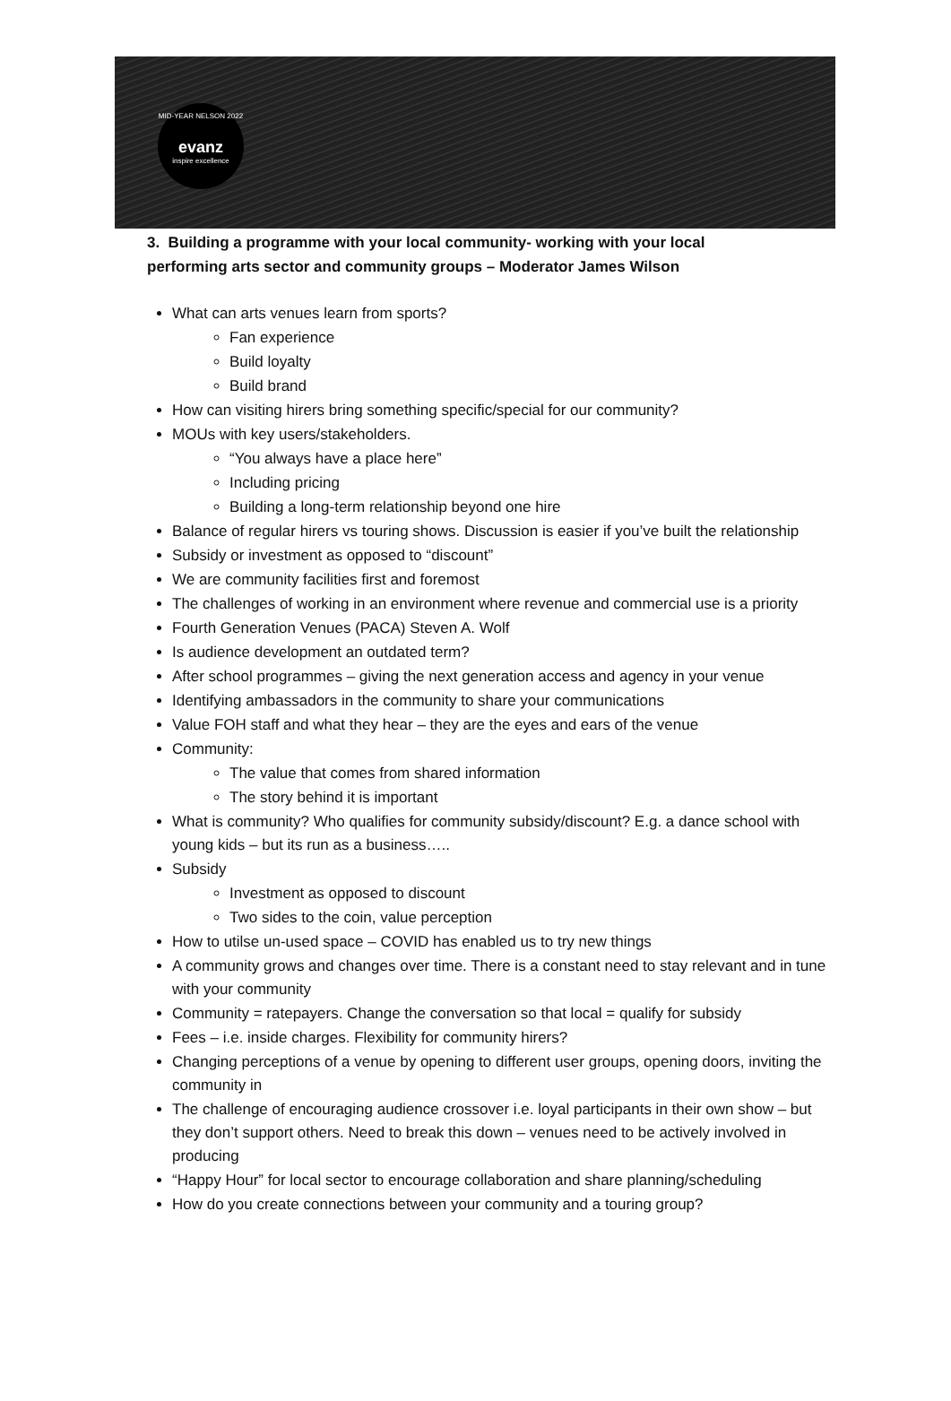MID-YEAR NELSON 2022
evanz
inspire excellence
3. Building a programme with your local community- working with your local performing arts sector and community groups – Moderator James Wilson
What can arts venues learn from sports?
Fan experience
Build loyalty
Build brand
How can visiting hirers bring something specific/special for our community?
MOUs with key users/stakeholders.
“You always have a place here”
Including pricing
Building a long-term relationship beyond one hire
Balance of regular hirers vs touring shows. Discussion is easier if you’ve built the relationship
Subsidy or investment as opposed to “discount”
We are community facilities first and foremost
The challenges of working in an environment where revenue and commercial use is a priority
Fourth Generation Venues (PACA) Steven A. Wolf
Is audience development an outdated term?
After school programmes – giving the next generation access and agency in your venue
Identifying ambassadors in the community to share your communications
Value FOH staff and what they hear – they are the eyes and ears of the venue
Community:
The value that comes from shared information
The story behind it is important
What is community? Who qualifies for community subsidy/discount? E.g. a dance school with young kids – but its run as a business…..
Subsidy
Investment as opposed to discount
Two sides to the coin, value perception
How to utilse un-used space – COVID has enabled us to try new things
A community grows and changes over time. There is a constant need to stay relevant and in tune with your community
Community = ratepayers. Change the conversation so that local = qualify for subsidy
Fees – i.e. inside charges. Flexibility for community hirers?
Changing perceptions of a venue by opening to different user groups, opening doors, inviting the community in
The challenge of encouraging audience crossover i.e. loyal participants in their own show – but they don’t support others. Need to break this down – venues need to be actively involved in producing
“Happy Hour” for local sector to encourage collaboration and share planning/scheduling
How do you create connections between your community and a touring group?